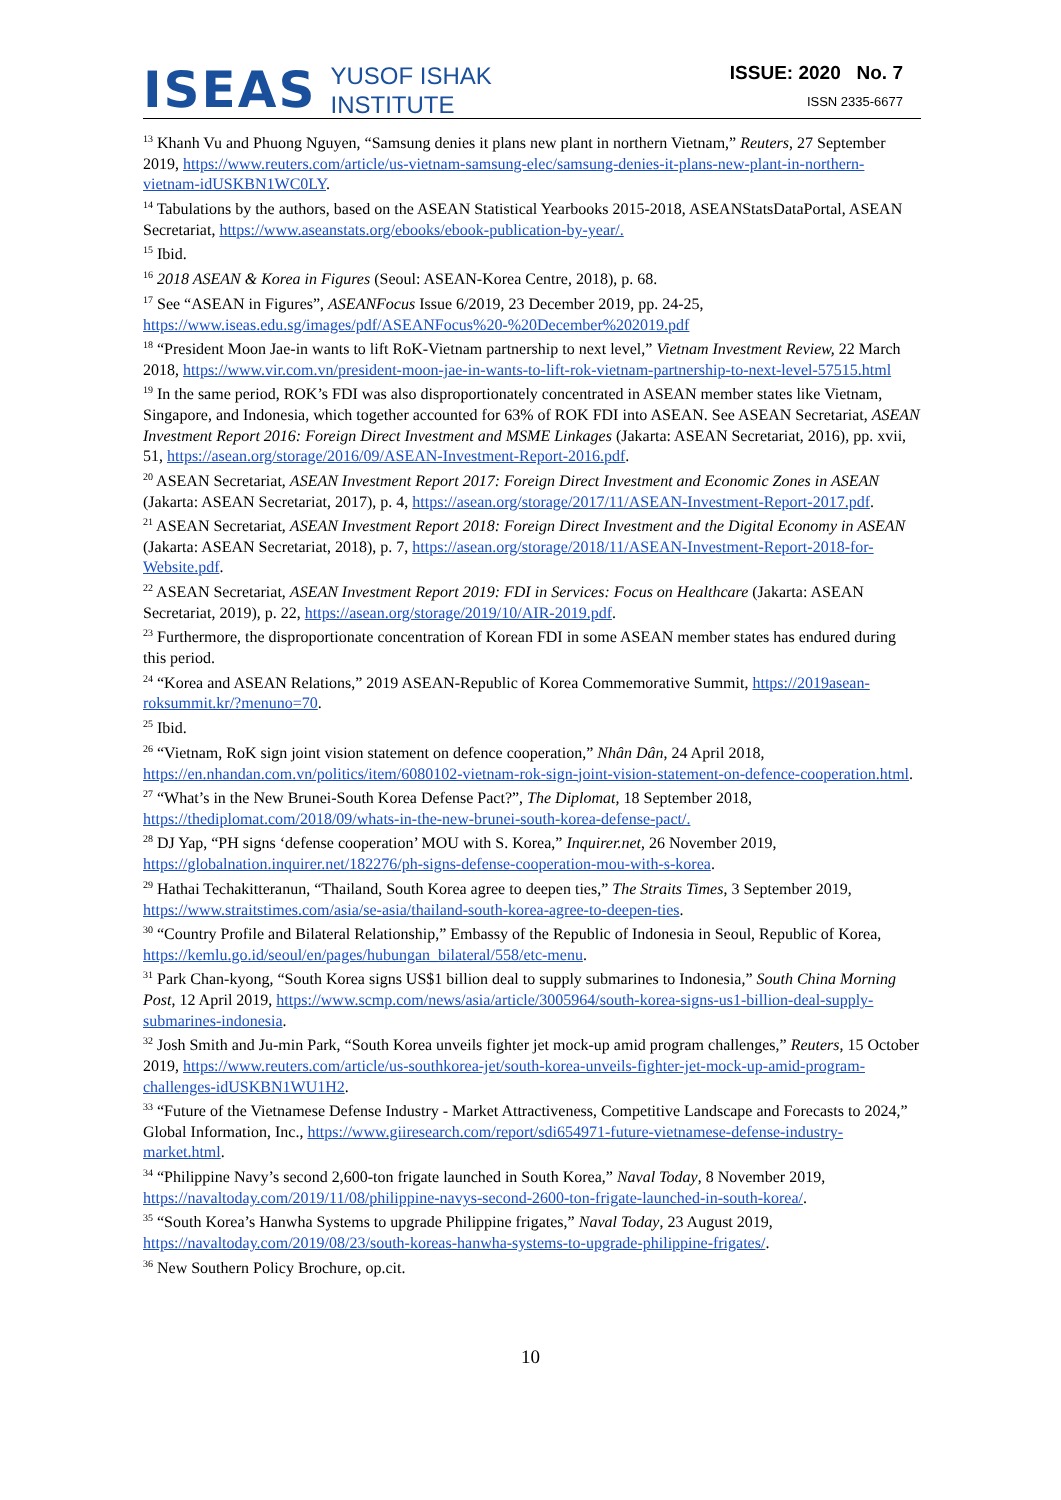ISEAS YUSOF ISHAK
INSTITUTE
ISSUE: 2020 No. 7
ISSN 2335-6677
<sup>13</sup> Khanh Vu and Phuong Nguyen, “Samsung denies it plans new plant in northern Vietnam,” Reuters, 27 September 2019, https://www.reuters.com/article/us-vietnam-samsung-elec/samsung-denies-it-plans-new-plant-in-northern-vietnam-idUSKBN1WC0LY.
<sup>14</sup> Tabulations by the authors, based on the ASEAN Statistical Yearbooks 2015-2018, ASEANStatsDataPortal, ASEAN Secretariat, https://www.aseanstats.org/ebooks/ebook-publication-by-year/.
<sup>15</sup> Ibid.
<sup>16</sup> 2018 ASEAN & Korea in Figures (Seoul: ASEAN-Korea Centre, 2018), p. 68.
<sup>17</sup> See “ASEAN in Figures”, ASEANFocus Issue 6/2019, 23 December 2019, pp. 24-25, https://www.iseas.edu.sg/images/pdf/ASEANFocus%20-%20December%202019.pdf
<sup>18</sup> “President Moon Jae-in wants to lift RoK-Vietnam partnership to next level,” Vietnam Investment Review, 22 March 2018, https://www.vir.com.vn/president-moon-jae-in-wants-to-lift-rok-vietnam-partnership-to-next-level-57515.html
<sup>19</sup> In the same period, ROK’s FDI was also disproportionately concentrated in ASEAN member states like Vietnam, Singapore, and Indonesia, which together accounted for 63% of ROK FDI into ASEAN. See ASEAN Secretariat, ASEAN Investment Report 2016: Foreign Direct Investment and MSME Linkages (Jakarta: ASEAN Secretariat, 2016), pp. xvii, 51, https://asean.org/storage/2016/09/ASEAN-Investment-Report-2016.pdf.
<sup>20</sup> ASEAN Secretariat, ASEAN Investment Report 2017: Foreign Direct Investment and Economic Zones in ASEAN (Jakarta: ASEAN Secretariat, 2017), p. 4, https://asean.org/storage/2017/11/ASEAN-Investment-Report-2017.pdf.
<sup>21</sup> ASEAN Secretariat, ASEAN Investment Report 2018: Foreign Direct Investment and the Digital Economy in ASEAN (Jakarta: ASEAN Secretariat, 2018), p. 7, https://asean.org/storage/2018/11/ASEAN-Investment-Report-2018-for-Website.pdf.
<sup>22</sup> ASEAN Secretariat, ASEAN Investment Report 2019: FDI in Services: Focus on Healthcare (Jakarta: ASEAN Secretariat, 2019), p. 22, https://asean.org/storage/2019/10/AIR-2019.pdf.
<sup>23</sup> Furthermore, the disproportionate concentration of Korean FDI in some ASEAN member states has endured during this period.
<sup>24</sup> “Korea and ASEAN Relations,” 2019 ASEAN-Republic of Korea Commemorative Summit, https://2019asean-roksummit.kr/?menuno=70.
<sup>25</sup> Ibid.
<sup>26</sup> “Vietnam, RoK sign joint vision statement on defence cooperation,” Nhân Dân, 24 April 2018, https://en.nhandan.com.vn/politics/item/6080102-vietnam-rok-sign-joint-vision-statement-on-defence-cooperation.html.
<sup>27</sup> “What’s in the New Brunei-South Korea Defense Pact?”, The Diplomat, 18 September 2018, https://thediplomat.com/2018/09/whats-in-the-new-brunei-south-korea-defense-pact/.
<sup>28</sup> DJ Yap, “PH signs ‘defense cooperation’ MOU with S. Korea,” Inquirer.net, 26 November 2019, https://globalnation.inquirer.net/182276/ph-signs-defense-cooperation-mou-with-s-korea.
<sup>29</sup> Hathai Techakitteranun, “Thailand, South Korea agree to deepen ties,” The Straits Times, 3 September 2019, https://www.straitstimes.com/asia/se-asia/thailand-south-korea-agree-to-deepen-ties.
<sup>30</sup> “Country Profile and Bilateral Relationship,” Embassy of the Republic of Indonesia in Seoul, Republic of Korea, https://kemlu.go.id/seoul/en/pages/hubungan_bilateral/558/etc-menu.
<sup>31</sup> Park Chan-kyong, “South Korea signs US$1 billion deal to supply submarines to Indonesia,” South China Morning Post, 12 April 2019, https://www.scmp.com/news/asia/article/3005964/south-korea-signs-us1-billion-deal-supply-submarines-indonesia.
<sup>32</sup> Josh Smith and Ju-min Park, “South Korea unveils fighter jet mock-up amid program challenges,” Reuters, 15 October 2019, https://www.reuters.com/article/us-southkorea-jet/south-korea-unveils-fighter-jet-mock-up-amid-program-challenges-idUSKBN1WU1H2.
<sup>33</sup> “Future of the Vietnamese Defense Industry - Market Attractiveness, Competitive Landscape and Forecasts to 2024,” Global Information, Inc., https://www.giiresearch.com/report/sdi654971-future-vietnamese-defense-industry-market.html.
<sup>34</sup> “Philippine Navy’s second 2,600-ton frigate launched in South Korea,” Naval Today, 8 November 2019, https://navaltoday.com/2019/11/08/philippine-navys-second-2600-ton-frigate-launched-in-south-korea/.
<sup>35</sup> “South Korea’s Hanwha Systems to upgrade Philippine frigates,” Naval Today, 23 August 2019, https://navaltoday.com/2019/08/23/south-koreas-hanwha-systems-to-upgrade-philippine-frigates/.
<sup>36</sup> New Southern Policy Brochure, op.cit.
10